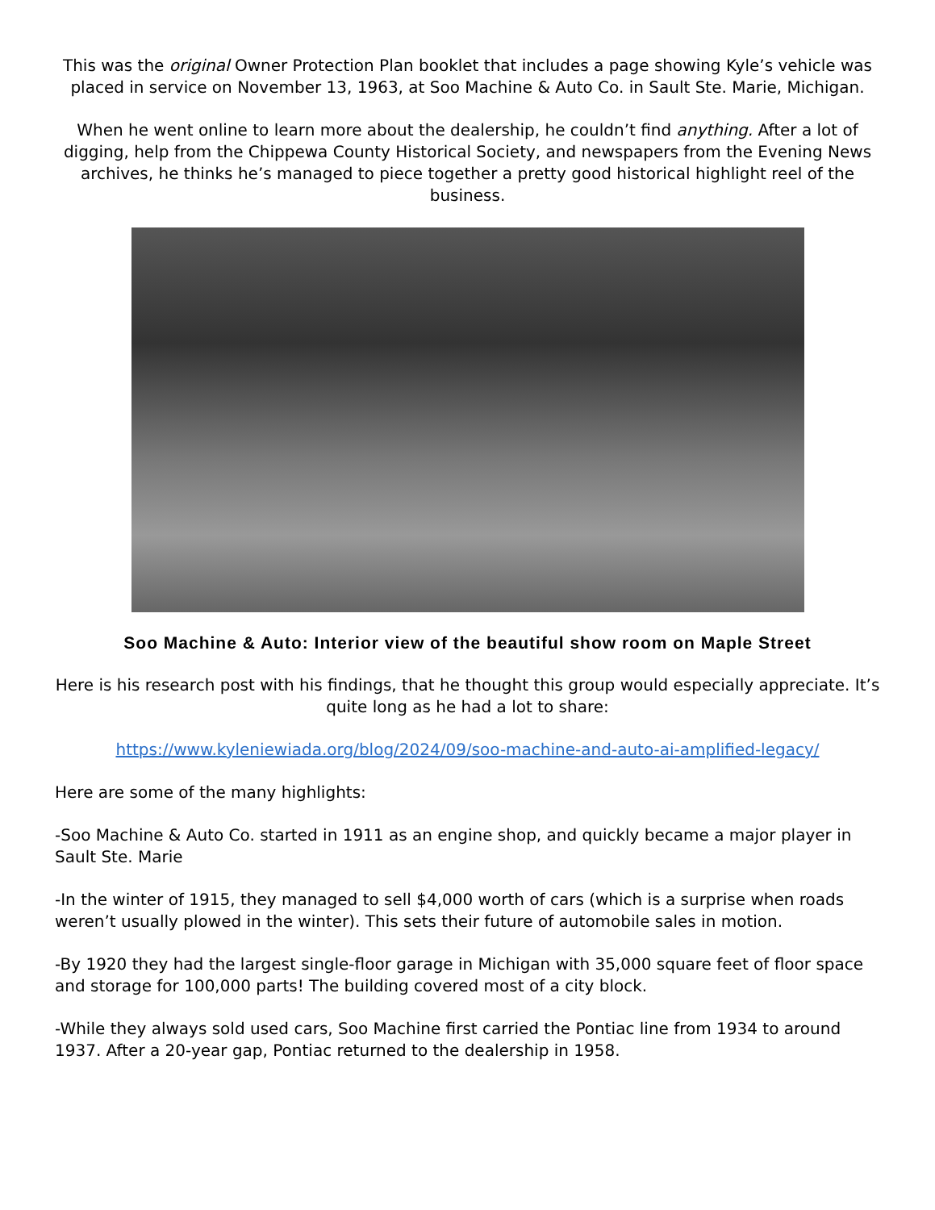This was the original Owner Protection Plan booklet that includes a page showing Kyle’s vehicle was placed in service on November 13, 1963, at Soo Machine & Auto Co. in Sault Ste. Marie, Michigan.
When he went online to learn more about the dealership, he couldn’t find anything. After a lot of digging, help from the Chippewa County Historical Society, and newspapers from the Evening News archives, he thinks he’s managed to piece together a pretty good historical highlight reel of the business.
Soo Machine & Auto: Interior view of the beautiful show room on Maple Street
Here is his research post with his findings, that he thought this group would especially appreciate. It’s quite long as he had a lot to share:
https://www.kyleniewiada.org/blog/2024/09/soo-machine-and-auto-ai-amplified-legacy/
Here are some of the many highlights:
-Soo Machine & Auto Co. started in 1911 as an engine shop, and quickly became a major player in Sault Ste. Marie
-In the winter of 1915, they managed to sell $4,000 worth of cars (which is a surprise when roads weren’t usually plowed in the winter). This sets their future of automobile sales in motion.
-By 1920 they had the largest single-floor garage in Michigan with 35,000 square feet of floor space and storage for 100,000 parts! The building covered most of a city block.
-While they always sold used cars, Soo Machine first carried the Pontiac line from 1934 to around 1937. After a 20-year gap, Pontiac returned to the dealership in 1958.